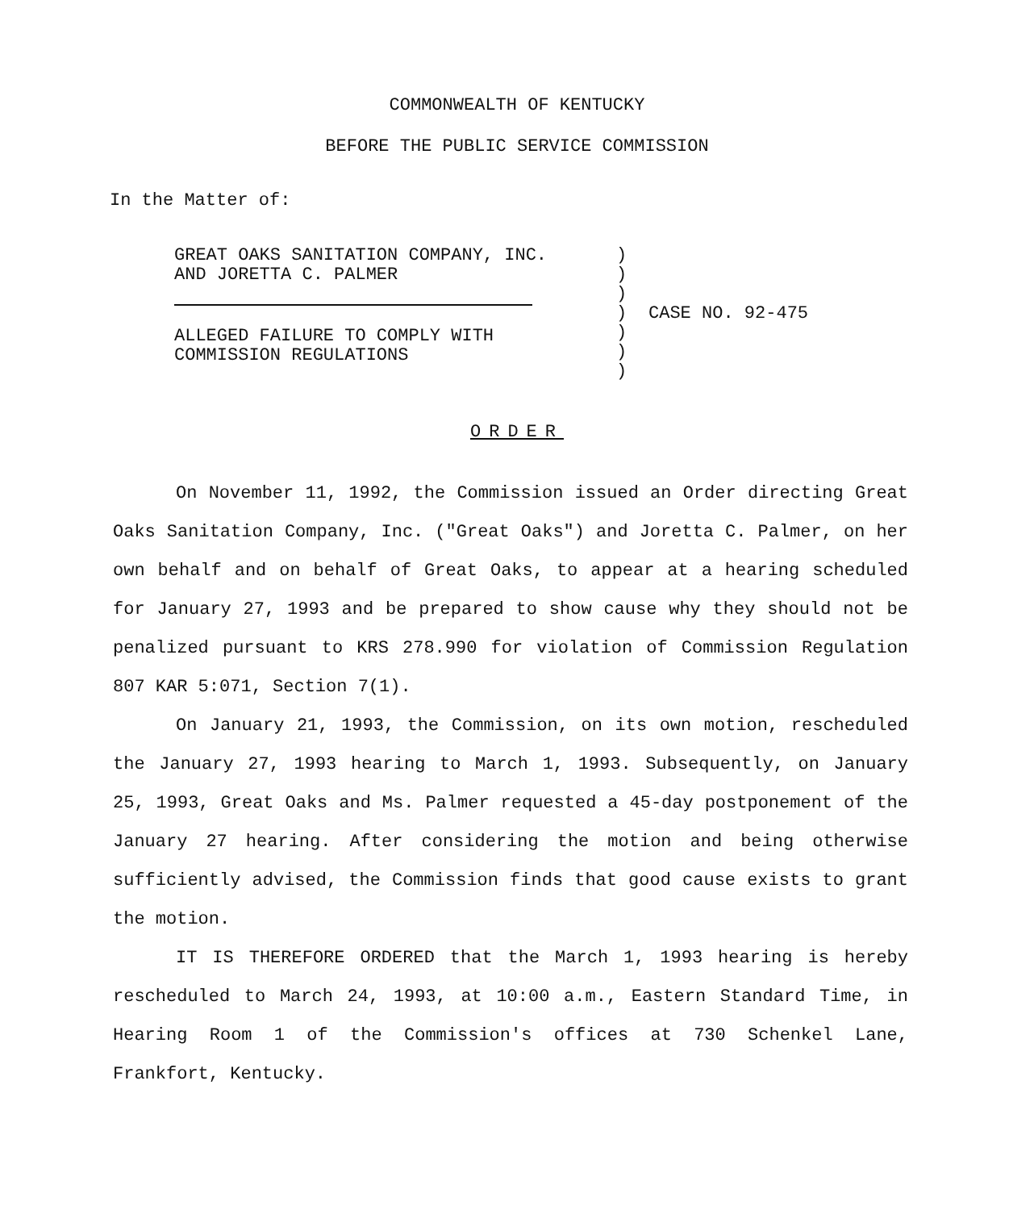COMMONWEALTH OF KENTUCKY
BEFORE THE PUBLIC SERVICE COMMISSION
In the Matter of:
GREAT OAKS SANITATION COMPANY, INC.
AND JORETTA C. PALMER
ALLEGED FAILURE TO COMPLY WITH
COMMISSION REGULATIONS
)
)
)
)
)
)
)
CASE NO. 92-475
ORDER
On November 11, 1992, the Commission issued an Order directing Great Oaks Sanitation Company, Inc. ("Great Oaks") and Joretta C. Palmer, on her own behalf and on behalf of Great Oaks, to appear at a hearing scheduled for January 27, 1993 and be prepared to show cause why they should not be penalized pursuant to KRS 278.990 for violation of Commission Regulation 807 KAR 5:071, Section 7(1).
On January 21, 1993, the Commission, on its own motion, rescheduled the January 27, 1993 hearing to March 1, 1993. Subsequently, on January 25, 1993, Great Oaks and Ms. Palmer requested a 45-day postponement of the January 27 hearing. After considering the motion and being otherwise sufficiently advised, the Commission finds that good cause exists to grant the motion.
IT IS THEREFORE ORDERED that the March 1, 1993 hearing is hereby rescheduled to March 24, 1993, at 10:00 a.m., Eastern Standard Time, in Hearing Room 1 of the Commission's offices at 730 Schenkel Lane, Frankfort, Kentucky.